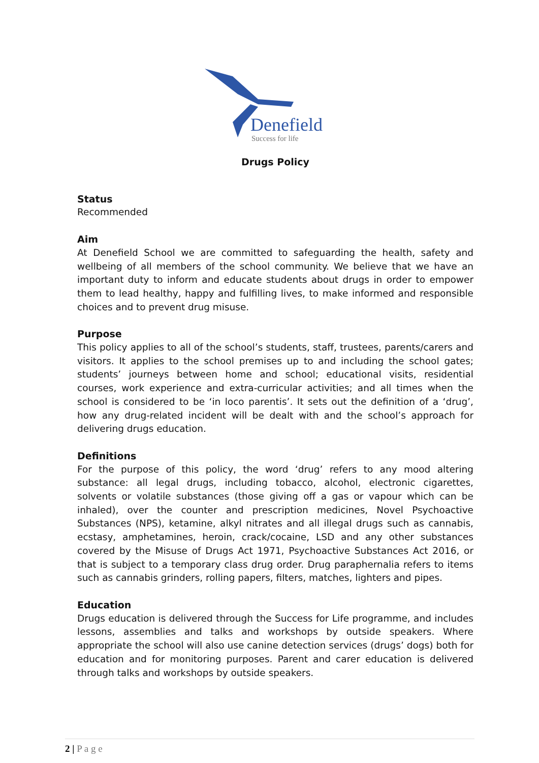Denefield
Success for life
Drugs Policy
Status
Recommended
Aim
At Denefield School we are committed to safeguarding the health, safety and wellbeing of all members of the school community. We believe that we have an important duty to inform and educate students about drugs in order to empower them to lead healthy, happy and fulfilling lives, to make informed and responsible choices and to prevent drug misuse.
Purpose
This policy applies to all of the school’s students, staff, trustees, parents/carers and visitors. It applies to the school premises up to and including the school gates; students’ journeys between home and school; educational visits, residential courses, work experience and extra-curricular activities; and all times when the school is considered to be ‘in loco parentis’. It sets out the definition of a ‘drug’, how any drug-related incident will be dealt with and the school’s approach for delivering drugs education.
Definitions
For the purpose of this policy, the word ‘drug’ refers to any mood altering substance: all legal drugs, including tobacco, alcohol, electronic cigarettes, solvents or volatile substances (those giving off a gas or vapour which can be inhaled), over the counter and prescription medicines, Novel Psychoactive Substances (NPS), ketamine, alkyl nitrates and all illegal drugs such as cannabis, ecstasy, amphetamines, heroin, crack/cocaine, LSD and any other substances covered by the Misuse of Drugs Act 1971, Psychoactive Substances Act 2016, or that is subject to a temporary class drug order. Drug paraphernalia refers to items such as cannabis grinders, rolling papers, filters, matches, lighters and pipes.
Education
Drugs education is delivered through the Success for Life programme, and includes lessons, assemblies and talks and workshops by outside speakers. Where appropriate the school will also use canine detection services (drugs’ dogs) both for education and for monitoring purposes. Parent and carer education is delivered through talks and workshops by outside speakers.
2 | P a g e